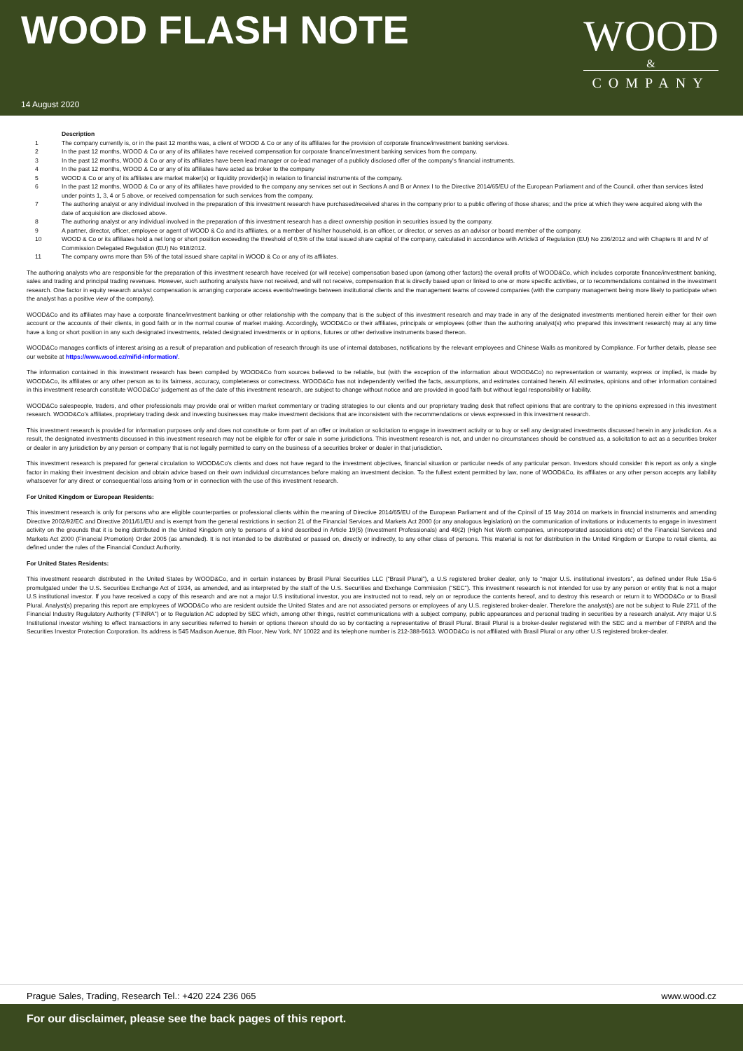WOOD FLASH NOTE
14 August 2020
WOOD
&
COMPANY
| | Description |
| 1 | The company currently is, or in the past 12 months was, a client of WOOD & Co or any of its affiliates for the provision of corporate finance/investment banking services. |
| 2 | In the past 12 months, WOOD & Co or any of its affiliates have received compensation for corporate finance/investment banking services from the company. |
| 3 | In the past 12 months, WOOD & Co or any of its affiliates have been lead manager or co-lead manager of a publicly disclosed offer of the company's financial instruments. |
| 4 | In the past 12 months, WOOD & Co or any of its affiliates have acted as broker to the company |
| 5 | WOOD & Co or any of its affiliates are market maker(s) or liquidity provider(s) in relation to financial instruments of the company. |
| 6 | In the past 12 months, WOOD & Co or any of its affiliates have provided to the company any services set out in Sections A and B or Annex I to the Directive 2014/65/EU of the European Parliament and of the Council, other than services listed under points 1, 3, 4 or 5 above, or received compensation for such services from the company. |
| 7 | The authoring analyst or any individual involved in the preparation of this investment research have purchased/received shares in the company prior to a public offering of those shares; and the price at which they were acquired along with the date of acquisition are disclosed above. |
| 8 | The authoring analyst or any individual involved in the preparation of this investment research has a direct ownership position in securities issued by the company. |
| 9 | A partner, director, officer, employee or agent of WOOD & Co and its affiliates, or a member of his/her household, is an officer, or director, or serves as an advisor or board member of the company. |
| 10 | WOOD & Co or its affiliates hold a net long or short position exceeding the threshold of 0,5% of the total issued share capital of the company, calculated in accordance with Article3 of Regulation (EU) No 236/2012 and with Chapters III and IV of Commission Delegated Regulation (EU) No 918/2012. |
| 11 | The company owns more than 5% of the total issued share capital in WOOD & Co or any of its affiliates. |
The authoring analysts who are responsible for the preparation of this investment research have received (or will receive) compensation based upon (among other factors) the overall profits of WOOD&Co, which includes corporate finance/investment banking, sales and trading and principal trading revenues. However, such authoring analysts have not received, and will not receive, compensation that is directly based upon or linked to one or more specific activities, or to recommendations contained in the investment research. One factor in equity research analyst compensation is arranging corporate access events/meetings between institutional clients and the management teams of covered companies (with the company management being more likely to participate when the analyst has a positive view of the company).
WOOD&Co and its affiliates may have a corporate finance/investment banking or other relationship with the company that is the subject of this investment research and may trade in any of the designated investments mentioned herein either for their own account or the accounts of their clients, in good faith or in the normal course of market making. Accordingly, WOOD&Co or their affiliates, principals or employees (other than the authoring analyst(s) who prepared this investment research) may at any time have a long or short position in any such designated investments, related designated investments or in options, futures or other derivative instruments based thereon.
WOOD&Co manages conflicts of interest arising as a result of preparation and publication of research through its use of internal databases, notifications by the relevant employees and Chinese Walls as monitored by Compliance. For further details, please see our website at https://www.wood.cz/mifid-information/.
The information contained in this investment research has been compiled by WOOD&Co from sources believed to be reliable, but (with the exception of the information about WOOD&Co) no representation or warranty, express or implied, is made by WOOD&Co, its affiliates or any other person as to its fairness, accuracy, completeness or correctness. WOOD&Co has not independently verified the facts, assumptions, and estimates contained herein. All estimates, opinions and other information contained in this investment research constitute WOOD&Co' judgement as of the date of this investment research, are subject to change without notice and are provided in good faith but without legal responsibility or liability.
WOOD&Co salespeople, traders, and other professionals may provide oral or written market commentary or trading strategies to our clients and our proprietary trading desk that reflect opinions that are contrary to the opinions expressed in this investment research. WOOD&Co's affiliates, proprietary trading desk and investing businesses may make investment decisions that are inconsistent with the recommendations or views expressed in this investment research.
This investment research is provided for information purposes only and does not constitute or form part of an offer or invitation or solicitation to engage in investment activity or to buy or sell any designated investments discussed herein in any jurisdiction. As a result, the designated investments discussed in this investment research may not be eligible for offer or sale in some jurisdictions. This investment research is not, and under no circumstances should be construed as, a solicitation to act as a securities broker or dealer in any jurisdiction by any person or company that is not legally permitted to carry on the business of a securities broker or dealer in that jurisdiction.
This investment research is prepared for general circulation to WOOD&Co's clients and does not have regard to the investment objectives, financial situation or particular needs of any particular person. Investors should consider this report as only a single factor in making their investment decision and obtain advice based on their own individual circumstances before making an investment decision. To the fullest extent permitted by law, none of WOOD&Co, its affiliates or any other person accepts any liability whatsoever for any direct or consequential loss arising from or in connection with the use of this investment research.
For United Kingdom or European Residents:
This investment research is only for persons who are eligible counterparties or professional clients within the meaning of Directive 2014/65/EU of the European Parliament and of the Cpinsil of 15 May 2014 on markets in financial instruments and amending Directive 2002/92/EC and Directive 2011/61/EU and is exempt from the general restrictions in section 21 of the Financial Services and Markets Act 2000 (or any analogous legislation) on the communication of invitations or inducements to engage in investment activity on the grounds that it is being distributed in the United Kingdom only to persons of a kind described in Article 19(5) (Investment Professionals) and 49(2) (High Net Worth companies, unincorporated associations etc) of the Financial Services and Markets Act 2000 (Financial Promotion) Order 2005 (as amended). It is not intended to be distributed or passed on, directly or indirectly, to any other class of persons. This material is not for distribution in the United Kingdom or Europe to retail clients, as defined under the rules of the Financial Conduct Authority.
For United States Residents:
This investment research distributed in the United States by WOOD&Co, and in certain instances by Brasil Plural Securities LLC (“Brasil Plural”), a U.S registered broker dealer, only to “major U.S. institutional investors”, as defined under Rule 15a-6 promulgated under the U.S. Securities Exchange Act of 1934, as amended, and as interpreted by the staff of the U.S. Securities and Exchange Commission (“SEC”). This investment research is not intended for use by any person or entity that is not a major U.S institutional investor. If you have received a copy of this research and are not a major U.S institutional investor, you are instructed not to read, rely on or reproduce the contents hereof, and to destroy this research or return it to WOOD&Co or to Brasil Plural. Analyst(s) preparing this report are employees of WOOD&Co who are resident outside the United States and are not associated persons or employees of any U.S. registered broker-dealer. Therefore the analyst(s) are not be subject to Rule 2711 of the Financial Industry Regulatory Authority (“FINRA”) or to Regulation AC adopted by SEC which, among other things, restrict communications with a subject company, public appearances and personal trading in securities by a research analyst. Any major U.S Institutional investor wishing to effect transactions in any securities referred to herein or options thereon should do so by contacting a representative of Brasil Plural. Brasil Plural is a broker-dealer registered with the SEC and a member of FINRA and the Securities Investor Protection Corporation. Its address is 545 Madison Avenue, 8th Floor, New York, NY 10022 and its telephone number is 212-388-5613. WOOD&Co is not affiliated with Brasil Plural or any other U.S registered broker-dealer.
Prague Sales, Trading, Research Tel.: +420 224 236 065 www.wood.cz
For our disclaimer, please see the back pages of this report.